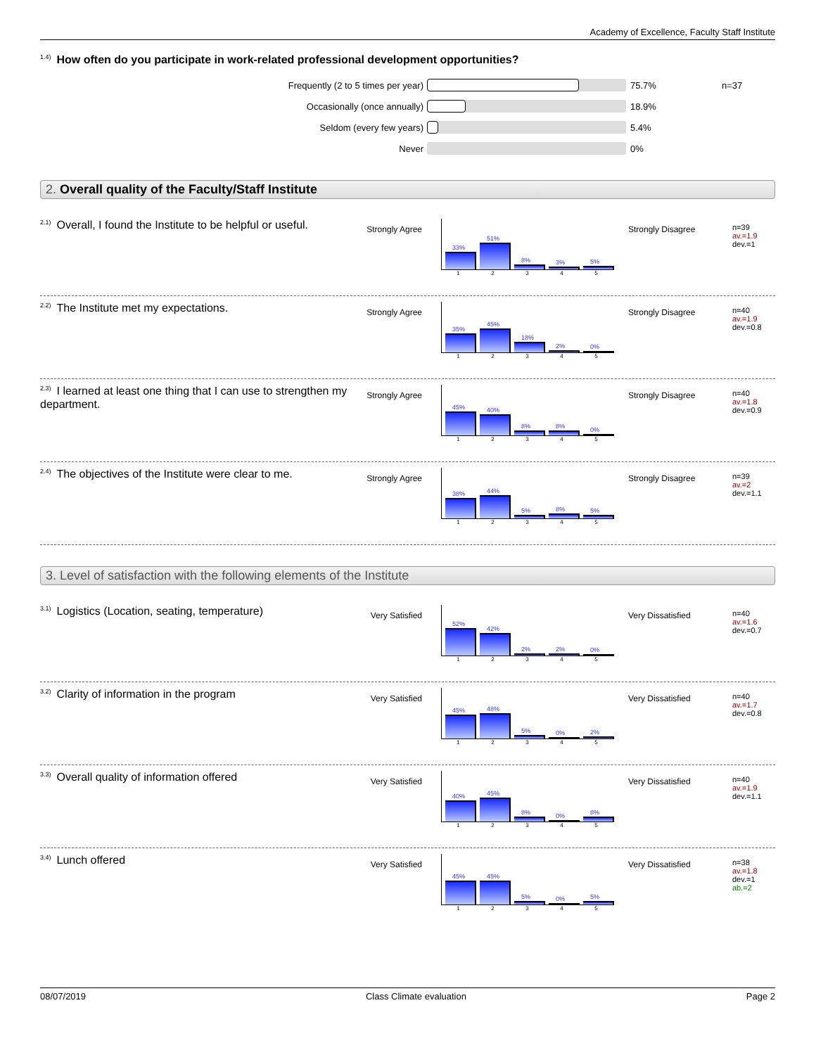Academy of Excellence, Faculty Staff Institute
<sup>1.4)</sup>How often do you participate in work-related professional development opportunities?
Frequently (2 to 5 times per year) 75.7% n=37
Occasionally (once annually) 18.9%
Seldom (every few years) 5.4%
Never 0%
2. Overall quality of the Faculty/Staff Institute
<sup>2.1)</sup>Overall, I found the Institute to be helpful or useful.
Strongly Agree
33%
51%
8%
3%
5%
12345
Strongly Disagree n=39
av.=1.9
dev.=1
<sup>2.2)</sup>The Institute met my expectations.
Strongly Agree
35%
45%
18%
2%
0%
12345
Strongly Disagree n=40
av.=1.9
dev.=0.8
<sup>2.3)</sup>I learned at least one thing that I can use to strengthen my department.
Strongly Agree
45%
40%
8%
8%
0%
12345
Strongly Disagree n=40
av.=1.8
dev.=0.9
<sup>2.4)</sup>The objectives of the Institute were clear to me.
Strongly Agree
38%
44%
5%
8%
5%
12345
Strongly Disagree n=39
av.=2
dev.=1.1
3. Level of satisfaction with the following elements of the Institute
<sup>3.1)</sup>Logistics (Location, seating, temperature)
Very Satisfied
52%
42%
2%
2%
0%
12345
Very Dissatisfied n=40
av.=1.6
dev.=0.7
<sup>3.2)</sup>Clarity of information in the program
Very Satisfied
45%
48%
5%
0%
2%
12345
Very Dissatisfied n=40
av.=1.7
dev.=0.8
<sup>3.3)</sup>Overall quality of information offered
Very Satisfied
40%
45%
8%
0%
8%
12345
Very Dissatisfied n=40
av.=1.9
dev.=1.1
<sup>3.4)</sup>Lunch offered
Very Satisfied
45%
45%
5%
0%
5%
12345
Very Dissatisfied n=38
av.=1.8
dev.=1
ab.=2
08/07/2019 Class Climate evaluation Page 2